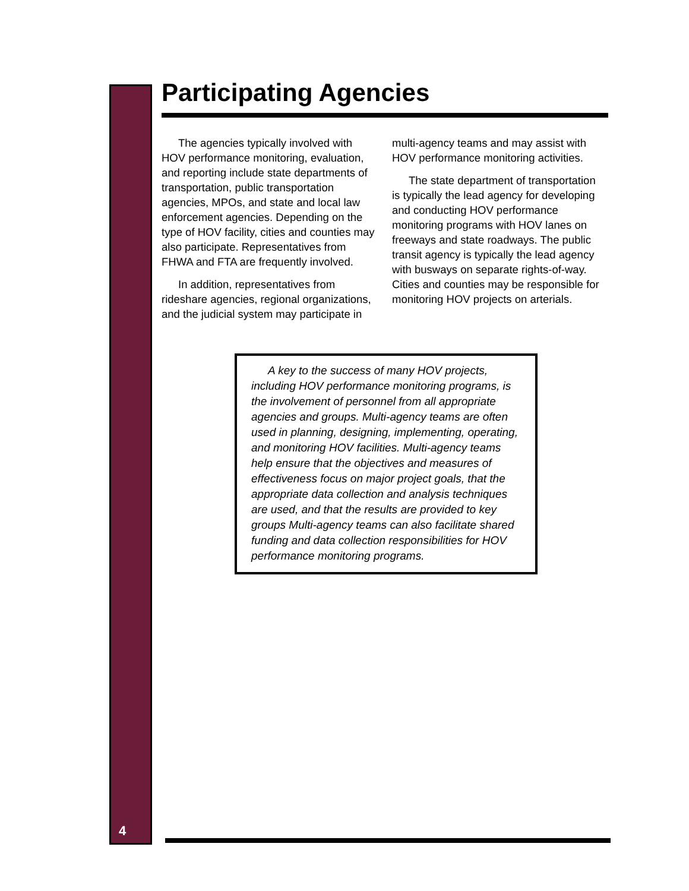Participating Agencies
The agencies typically involved with HOV performance monitoring, evaluation, and reporting include state departments of transportation, public transportation agencies, MPOs, and state and local law enforcement agencies. Depending on the type of HOV facility, cities and counties may also participate. Representatives from FHWA and FTA are frequently involved.
In addition, representatives from rideshare agencies, regional organizations, and the judicial system may participate in multi-agency teams and may assist with HOV performance monitoring activities.
The state department of transportation is typically the lead agency for developing and conducting HOV performance monitoring programs with HOV lanes on freeways and state roadways. The public transit agency is typically the lead agency with busways on separate rights-of-way. Cities and counties may be responsible for monitoring HOV projects on arterials.
A key to the success of many HOV projects, including HOV performance monitoring programs, is the involvement of personnel from all appropriate agencies and groups. Multi-agency teams are often used in planning, designing, implementing, operating, and monitoring HOV facilities. Multi-agency teams help ensure that the objectives and measures of effectiveness focus on major project goals, that the appropriate data collection and analysis techniques are used, and that the results are provided to key groups Multi-agency teams can also facilitate shared funding and data collection responsibilities for HOV performance monitoring programs.
4